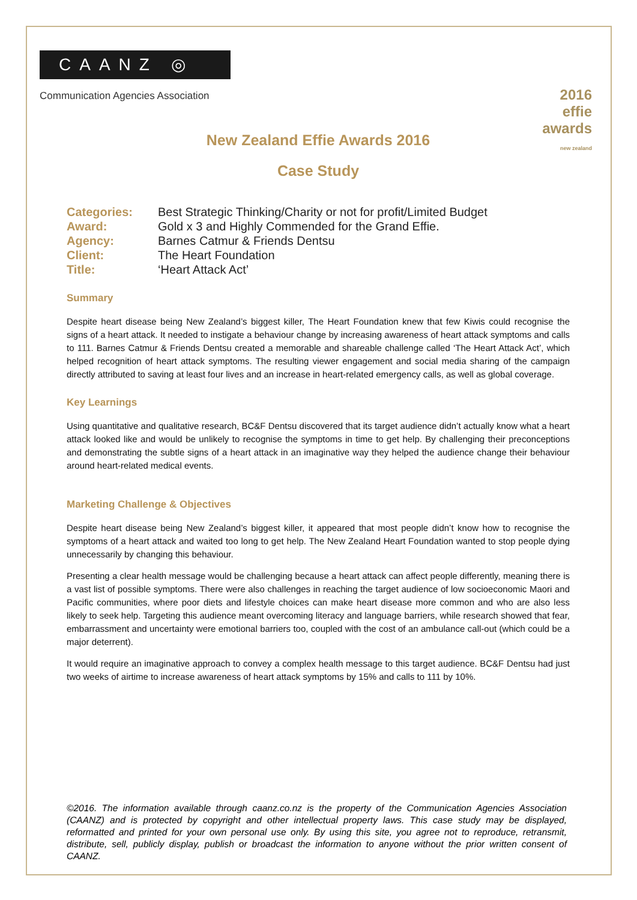CAANZ ◎
Communication Agencies Association
2016 effie awards
new zealand
New Zealand Effie Awards 2016
Case Study
| Categories: | Best Strategic Thinking/Charity or not for profit/Limited Budget |
| Award: | Gold x 3 and Highly Commended for the Grand Effie. |
| Agency: | Barnes Catmur & Friends Dentsu |
| Client: | The Heart Foundation |
| Title: | ‘Heart Attack Act’ |
Summary
Despite heart disease being New Zealand’s biggest killer, The Heart Foundation knew that few Kiwis could recognise the signs of a heart attack. It needed to instigate a behaviour change by increasing awareness of heart attack symptoms and calls to 111. Barnes Catmur & Friends Dentsu created a memorable and shareable challenge called ‘The Heart Attack Act’, which helped recognition of heart attack symptoms. The resulting viewer engagement and social media sharing of the campaign directly attributed to saving at least four lives and an increase in heart-related emergency calls, as well as global coverage.
Key Learnings
Using quantitative and qualitative research, BC&F Dentsu discovered that its target audience didn’t actually know what a heart attack looked like and would be unlikely to recognise the symptoms in time to get help. By challenging their preconceptions and demonstrating the subtle signs of a heart attack in an imaginative way they helped the audience change their behaviour around heart-related medical events.
Marketing Challenge & Objectives
Despite heart disease being New Zealand’s biggest killer, it appeared that most people didn’t know how to recognise the symptoms of a heart attack and waited too long to get help. The New Zealand Heart Foundation wanted to stop people dying unnecessarily by changing this behaviour.
Presenting a clear health message would be challenging because a heart attack can affect people differently, meaning there is a vast list of possible symptoms. There were also challenges in reaching the target audience of low socioeconomic Maori and Pacific communities, where poor diets and lifestyle choices can make heart disease more common and who are also less likely to seek help. Targeting this audience meant overcoming literacy and language barriers, while research showed that fear, embarrassment and uncertainty were emotional barriers too, coupled with the cost of an ambulance call-out (which could be a major deterrent).
It would require an imaginative approach to convey a complex health message to this target audience. BC&F Dentsu had just two weeks of airtime to increase awareness of heart attack symptoms by 15% and calls to 111 by 10%.
©2016. The information available through caanz.co.nz is the property of the Communication Agencies Association (CAANZ) and is protected by copyright and other intellectual property laws. This case study may be displayed, reformatted and printed for your own personal use only. By using this site, you agree not to reproduce, retransmit, distribute, sell, publicly display, publish or broadcast the information to anyone without the prior written consent of CAANZ.